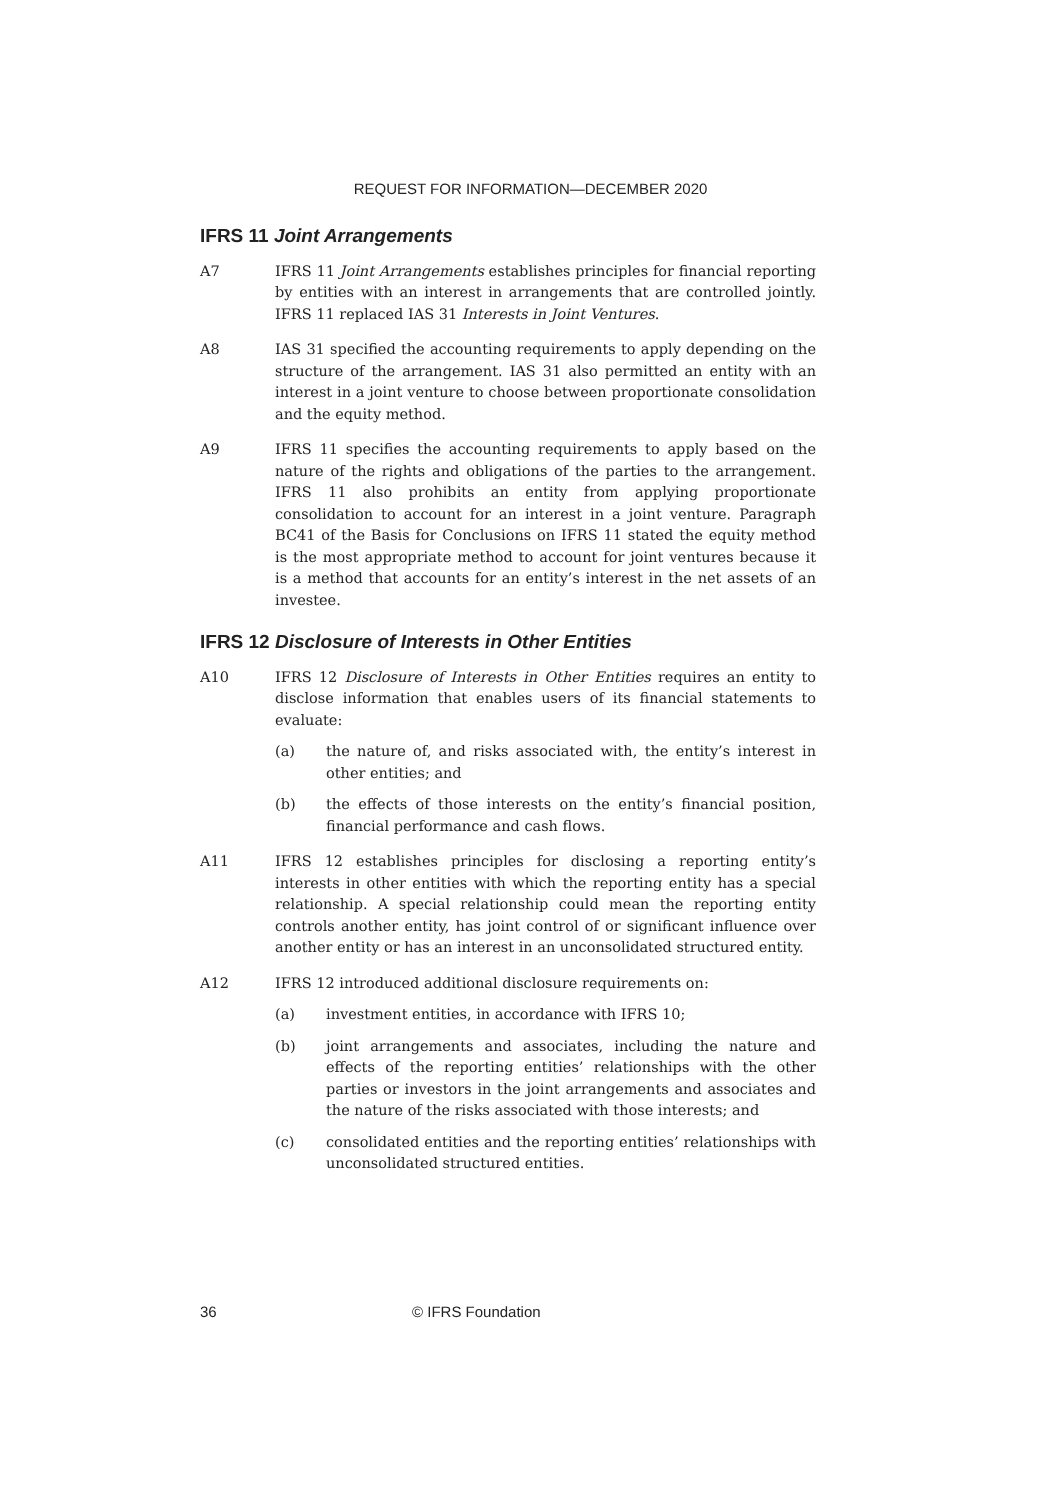REQUEST FOR INFORMATION—DECEMBER 2020
IFRS 11 Joint Arrangements
A7 IFRS 11 Joint Arrangements establishes principles for financial reporting by entities with an interest in arrangements that are controlled jointly. IFRS 11 replaced IAS 31 Interests in Joint Ventures.
A8 IAS 31 specified the accounting requirements to apply depending on the structure of the arrangement. IAS 31 also permitted an entity with an interest in a joint venture to choose between proportionate consolidation and the equity method.
A9 IFRS 11 specifies the accounting requirements to apply based on the nature of the rights and obligations of the parties to the arrangement. IFRS 11 also prohibits an entity from applying proportionate consolidation to account for an interest in a joint venture. Paragraph BC41 of the Basis for Conclusions on IFRS 11 stated the equity method is the most appropriate method to account for joint ventures because it is a method that accounts for an entity’s interest in the net assets of an investee.
IFRS 12 Disclosure of Interests in Other Entities
A10 IFRS 12 Disclosure of Interests in Other Entities requires an entity to disclose information that enables users of its financial statements to evaluate:
(a) the nature of, and risks associated with, the entity’s interest in other entities; and
(b) the effects of those interests on the entity’s financial position, financial performance and cash flows.
A11 IFRS 12 establishes principles for disclosing a reporting entity’s interests in other entities with which the reporting entity has a special relationship. A special relationship could mean the reporting entity controls another entity, has joint control of or significant influence over another entity or has an interest in an unconsolidated structured entity.
A12 IFRS 12 introduced additional disclosure requirements on:
(a) investment entities, in accordance with IFRS 10;
(b) joint arrangements and associates, including the nature and effects of the reporting entities’ relationships with the other parties or investors in the joint arrangements and associates and the nature of the risks associated with those interests; and
(c) consolidated entities and the reporting entities’ relationships with unconsolidated structured entities.
36 © IFRS Foundation